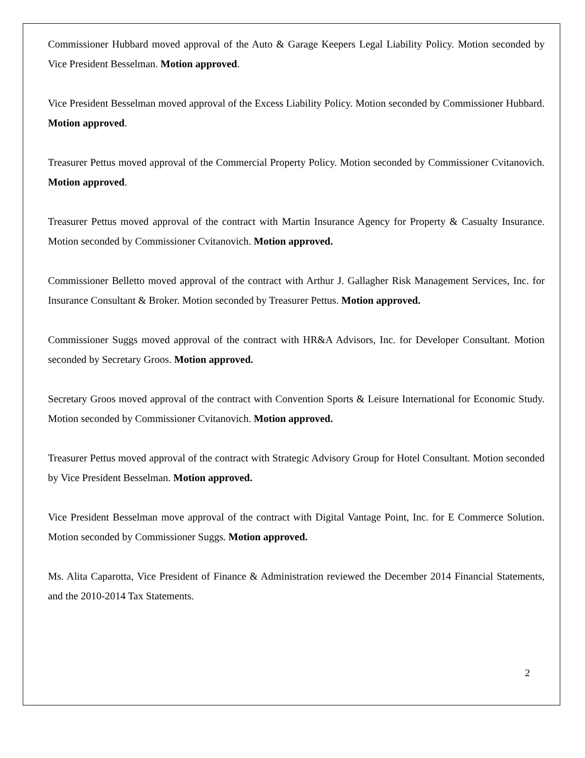Commissioner Hubbard moved approval of the Auto & Garage Keepers Legal Liability Policy. Motion seconded by Vice President Besselman. Motion approved.
Vice President Besselman moved approval of the Excess Liability Policy. Motion seconded by Commissioner Hubbard. Motion approved.
Treasurer Pettus moved approval of the Commercial Property Policy. Motion seconded by Commissioner Cvitanovich. Motion approved.
Treasurer Pettus moved approval of the contract with Martin Insurance Agency for Property & Casualty Insurance. Motion seconded by Commissioner Cvitanovich. Motion approved.
Commissioner Belletto moved approval of the contract with Arthur J. Gallagher Risk Management Services, Inc. for Insurance Consultant & Broker. Motion seconded by Treasurer Pettus. Motion approved.
Commissioner Suggs moved approval of the contract with HR&A Advisors, Inc. for Developer Consultant. Motion seconded by Secretary Groos. Motion approved.
Secretary Groos moved approval of the contract with Convention Sports & Leisure International for Economic Study. Motion seconded by Commissioner Cvitanovich. Motion approved.
Treasurer Pettus moved approval of the contract with Strategic Advisory Group for Hotel Consultant. Motion seconded by Vice President Besselman. Motion approved.
Vice President Besselman move approval of the contract with Digital Vantage Point, Inc. for E Commerce Solution. Motion seconded by Commissioner Suggs. Motion approved.
Ms. Alita Caparotta, Vice President of Finance & Administration reviewed the December 2014 Financial Statements, and the 2010-2014 Tax Statements.
2